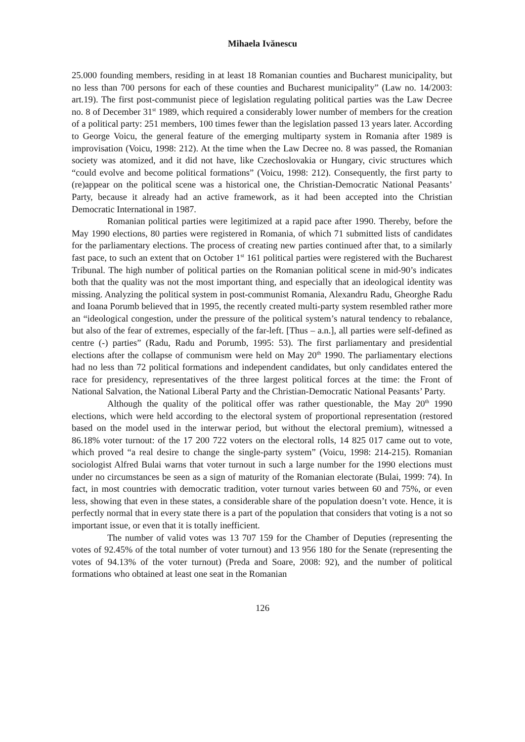Mihaela Ivănescu
25.000 founding members, residing in at least 18 Romanian counties and Bucharest municipality, but no less than 700 persons for each of these counties and Bucharest municipality” (Law no. 14/2003: art.19). The first post-communist piece of legislation regulating political parties was the Law Decree no. 8 of December 31<sup>st</sup> 1989, which required a considerably lower number of members for the creation of a political party: 251 members, 100 times fewer than the legislation passed 13 years later. According to George Voicu, the general feature of the emerging multiparty system in Romania after 1989 is improvisation (Voicu, 1998: 212). At the time when the Law Decree no. 8 was passed, the Romanian society was atomized, and it did not have, like Czechoslovakia or Hungary, civic structures which “could evolve and become political formations” (Voicu, 1998: 212). Consequently, the first party to (re)appear on the political scene was a historical one, the Christian-Democratic National Peasants’ Party, because it already had an active framework, as it had been accepted into the Christian Democratic International in 1987.
Romanian political parties were legitimized at a rapid pace after 1990. Thereby, before the May 1990 elections, 80 parties were registered in Romania, of which 71 submitted lists of candidates for the parliamentary elections. The process of creating new parties continued after that, to a similarly fast pace, to such an extent that on October 1<sup>st</sup> 161 political parties were registered with the Bucharest Tribunal. The high number of political parties on the Romanian political scene in mid-90’s indicates both that the quality was not the most important thing, and especially that an ideological identity was missing. Analyzing the political system in post-communist Romania, Alexandru Radu, Gheorghe Radu and Ioana Porumb believed that in 1995, the recently created multi-party system resembled rather more an “ideological congestion, under the pressure of the political system’s natural tendency to rebalance, but also of the fear of extremes, especially of the far-left. [Thus – a.n.], all parties were self-defined as centre (-) parties” (Radu, Radu and Porumb, 1995: 53). The first parliamentary and presidential elections after the collapse of communism were held on May 20<sup>th</sup> 1990. The parliamentary elections had no less than 72 political formations and independent candidates, but only candidates entered the race for presidency, representatives of the three largest political forces at the time: the Front of National Salvation, the National Liberal Party and the Christian-Democratic National Peasants’ Party.
Although the quality of the political offer was rather questionable, the May 20<sup>th</sup> 1990 elections, which were held according to the electoral system of proportional representation (restored based on the model used in the interwar period, but without the electoral premium), witnessed a 86.18% voter turnout: of the 17 200 722 voters on the electoral rolls, 14 825 017 came out to vote, which proved “a real desire to change the single-party system” (Voicu, 1998: 214-215). Romanian sociologist Alfred Bulai warns that voter turnout in such a large number for the 1990 elections must under no circumstances be seen as a sign of maturity of the Romanian electorate (Bulai, 1999: 74). In fact, in most countries with democratic tradition, voter turnout varies between 60 and 75%, or even less, showing that even in these states, a considerable share of the population doesn’t vote. Hence, it is perfectly normal that in every state there is a part of the population that considers that voting is a not so important issue, or even that it is totally inefficient.
The number of valid votes was 13 707 159 for the Chamber of Deputies (representing the votes of 92.45% of the total number of voter turnout) and 13 956 180 for the Senate (representing the votes of 94.13% of the voter turnout) (Preda and Soare, 2008: 92), and the number of political formations who obtained at least one seat in the Romanian
126